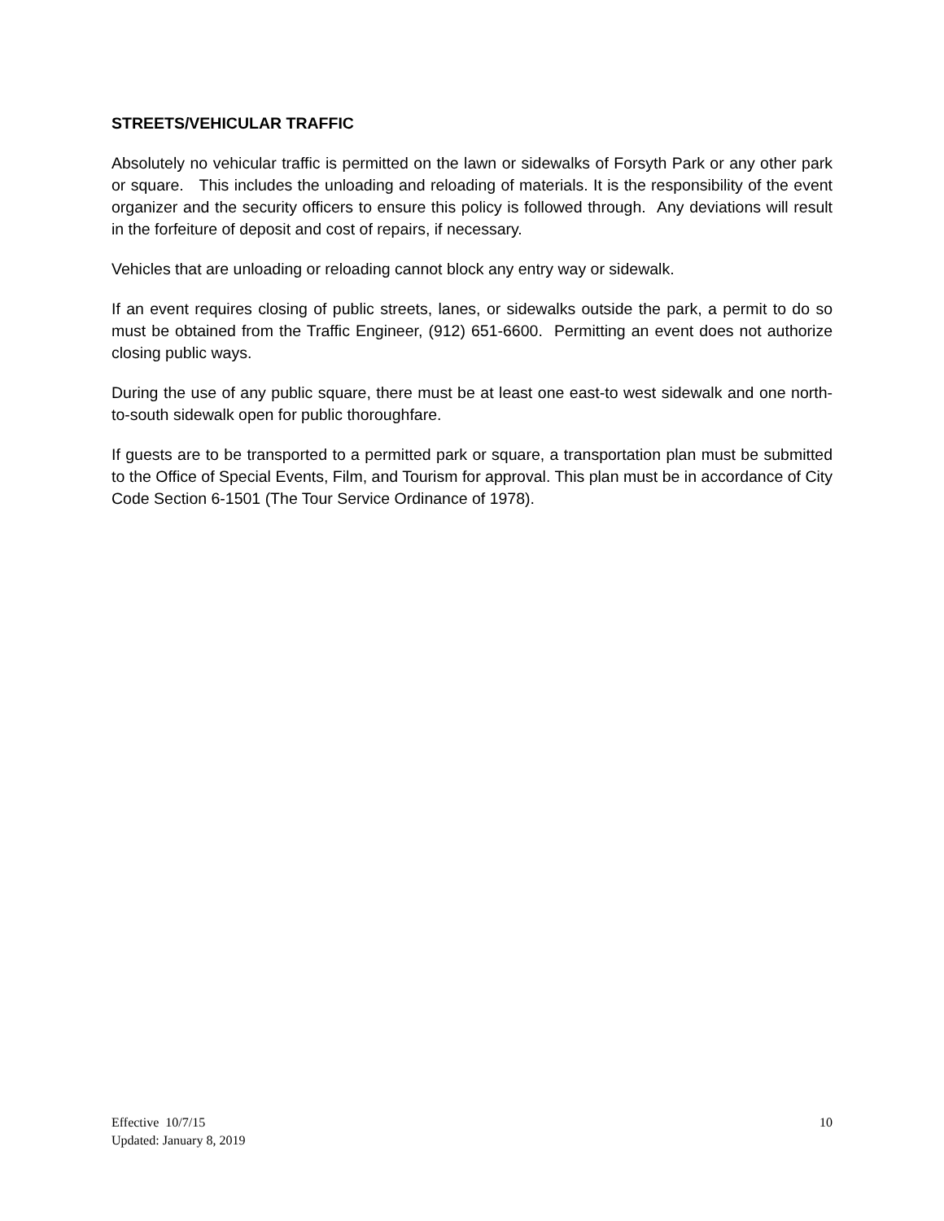STREETS/VEHICULAR TRAFFIC
Absolutely no vehicular traffic is permitted on the lawn or sidewalks of Forsyth Park or any other park or square. This includes the unloading and reloading of materials. It is the responsibility of the event organizer and the security officers to ensure this policy is followed through. Any deviations will result in the forfeiture of deposit and cost of repairs, if necessary.
Vehicles that are unloading or reloading cannot block any entry way or sidewalk.
If an event requires closing of public streets, lanes, or sidewalks outside the park, a permit to do so must be obtained from the Traffic Engineer, (912) 651-6600. Permitting an event does not authorize closing public ways.
During the use of any public square, there must be at least one east-to west sidewalk and one north-to-south sidewalk open for public thoroughfare.
If guests are to be transported to a permitted park or square, a transportation plan must be submitted to the Office of Special Events, Film, and Tourism for approval. This plan must be in accordance of City Code Section 6-1501 (The Tour Service Ordinance of 1978).
Effective 10/7/15
Updated: January 8, 2019
10